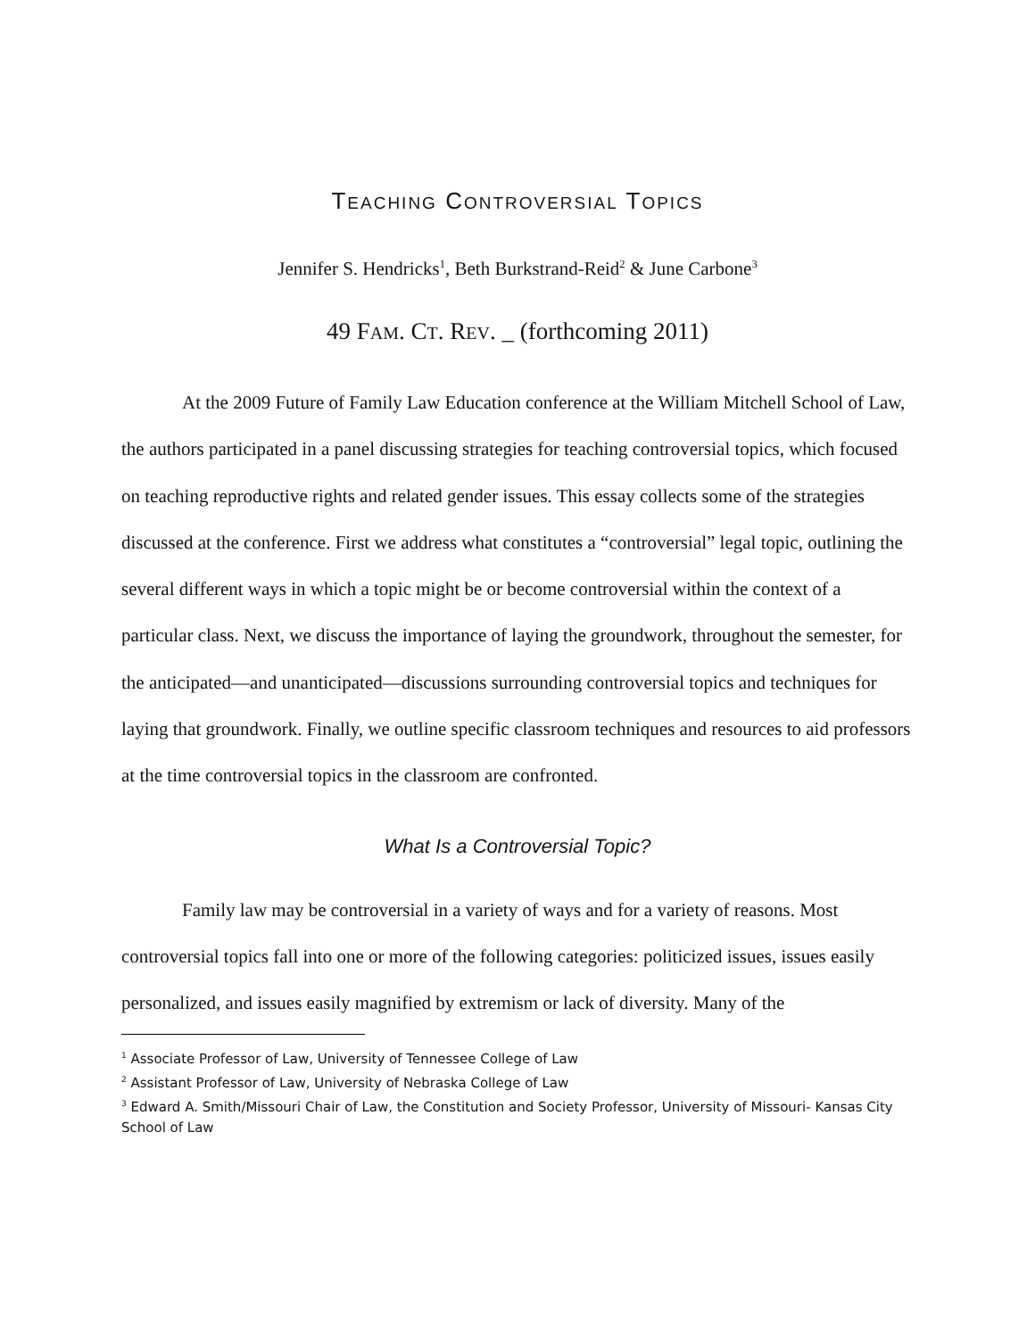TEACHING CONTROVERSIAL TOPICS
Jennifer S. Hendricks<sup>1</sup>, Beth Burkstrand-Reid<sup>2</sup> & June Carbone<sup>3</sup>
49 FAM. CT. REV. _ (forthcoming 2011)
At the 2009 Future of Family Law Education conference at the William Mitchell School of Law, the authors participated in a panel discussing strategies for teaching controversial topics, which focused on teaching reproductive rights and related gender issues. This essay collects some of the strategies discussed at the conference. First we address what constitutes a “controversial” legal topic, outlining the several different ways in which a topic might be or become controversial within the context of a particular class. Next, we discuss the importance of laying the groundwork, throughout the semester, for the anticipated—and unanticipated—discussions surrounding controversial topics and techniques for laying that groundwork. Finally, we outline specific classroom techniques and resources to aid professors at the time controversial topics in the classroom are confronted.
What Is a Controversial Topic?
Family law may be controversial in a variety of ways and for a variety of reasons. Most controversial topics fall into one or more of the following categories: politicized issues, issues easily personalized, and issues easily magnified by extremism or lack of diversity. Many of the
<sup>1</sup> Associate Professor of Law, University of Tennessee College of Law
<sup>2</sup> Assistant Professor of Law, University of Nebraska College of Law
<sup>3</sup> Edward A. Smith/Missouri Chair of Law, the Constitution and Society Professor, University of Missouri- Kansas City School of Law